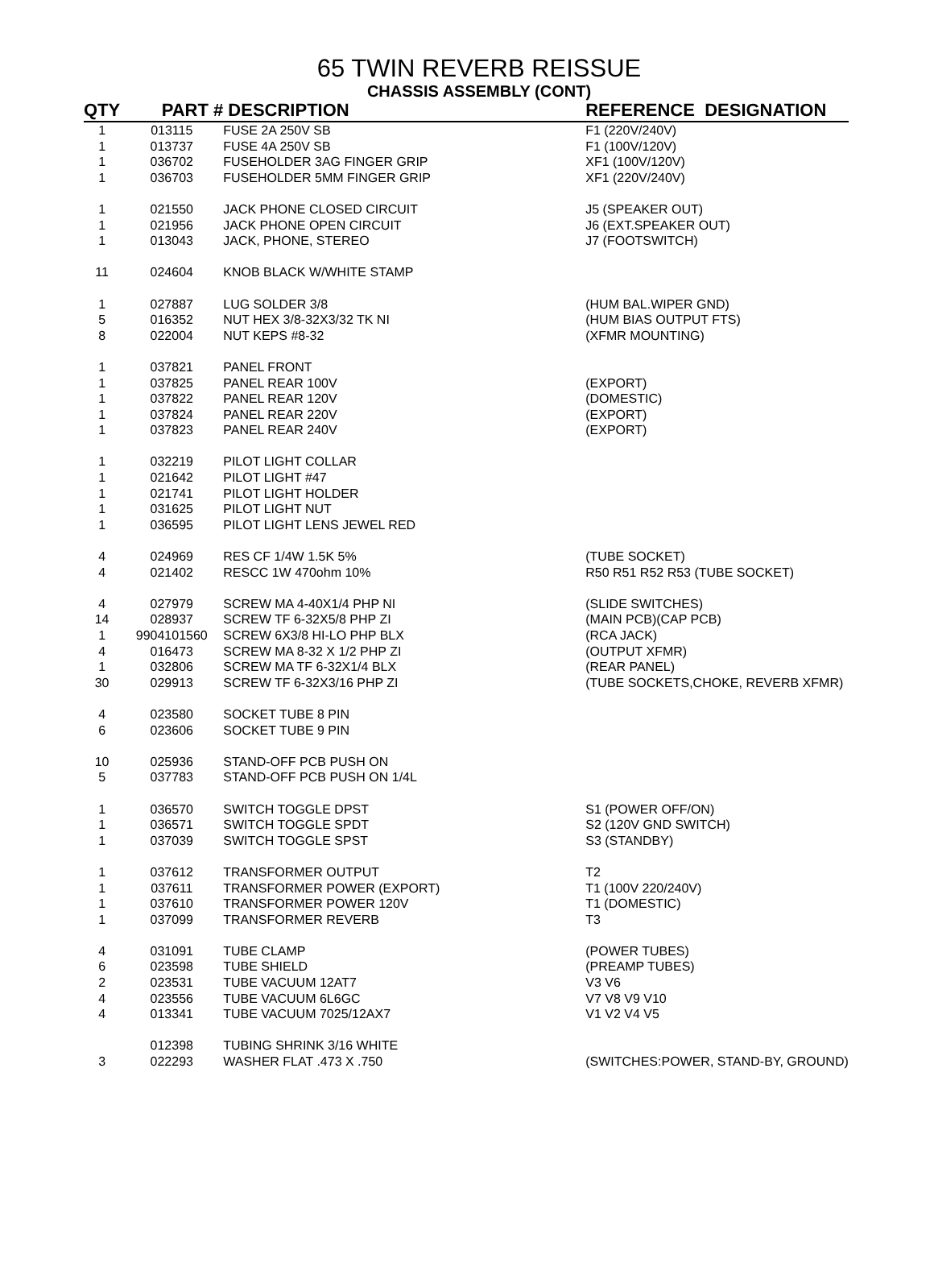65 TWIN REVERB REISSUE
CHASSIS ASSEMBLY (CONT)
| QTY | PART # | DESCRIPTION | REFERENCE DESIGNATION |
| --- | --- | --- | --- |
| 1 | 013115 | FUSE 2A 250V SB | F1 (220V/240V) |
| 1 | 013737 | FUSE 4A 250V SB | F1 (100V/120V) |
| 1 | 036702 | FUSEHOLDER 3AG FINGER GRIP | XF1 (100V/120V) |
| 1 | 036703 | FUSEHOLDER 5MM FINGER GRIP | XF1 (220V/240V) |
| 1 | 021550 | JACK PHONE CLOSED CIRCUIT | J5 (SPEAKER OUT) |
| 1 | 021956 | JACK PHONE OPEN CIRCUIT | J6 (EXT.SPEAKER OUT) |
| 1 | 013043 | JACK, PHONE, STEREO | J7 (FOOTSWITCH) |
| 11 | 024604 | KNOB BLACK W/WHITE STAMP | |
| 1 | 027887 | LUG SOLDER 3/8 | (HUM BAL.WIPER GND) |
| 5 | 016352 | NUT HEX 3/8-32X3/32 TK NI | (HUM BIAS OUTPUT FTS) |
| 8 | 022004 | NUT KEPS #8-32 | (XFMR MOUNTING) |
| 1 | 037821 | PANEL FRONT | |
| 1 | 037825 | PANEL REAR 100V | (EXPORT) |
| 1 | 037822 | PANEL REAR 120V | (DOMESTIC) |
| 1 | 037824 | PANEL REAR 220V | (EXPORT) |
| 1 | 037823 | PANEL REAR 240V | (EXPORT) |
| 1 | 032219 | PILOT LIGHT COLLAR | |
| 1 | 021642 | PILOT LIGHT #47 | |
| 1 | 021741 | PILOT LIGHT HOLDER | |
| 1 | 031625 | PILOT LIGHT NUT | |
| 1 | 036595 | PILOT LIGHT LENS JEWEL RED | |
| 4 | 024969 | RES CF 1/4W 1.5K 5% | (TUBE SOCKET) |
| 4 | 021402 | RESCC 1W 470ohm 10% | R50 R51 R52 R53 (TUBE SOCKET) |
| 4 | 027979 | SCREW MA 4-40X1/4 PHP NI | (SLIDE SWITCHES) |
| 14 | 028937 | SCREW TF 6-32X5/8 PHP ZI | (MAIN PCB)(CAP PCB) |
| 1 | 9904101560 | SCREW 6X3/8 HI-LO PHP BLX | (RCA JACK) |
| 4 | 016473 | SCREW MA 8-32 X 1/2 PHP ZI | (OUTPUT XFMR) |
| 1 | 032806 | SCREW MA TF 6-32X1/4 BLX | (REAR PANEL) |
| 30 | 029913 | SCREW TF 6-32X3/16 PHP ZI | (TUBE SOCKETS,CHOKE, REVERB XFMR) |
| 4 | 023580 | SOCKET TUBE 8 PIN | |
| 6 | 023606 | SOCKET TUBE 9 PIN | |
| 10 | 025936 | STAND-OFF PCB PUSH ON | |
| 5 | 037783 | STAND-OFF PCB PUSH ON 1/4L | |
| 1 | 036570 | SWITCH TOGGLE DPST | S1 (POWER OFF/ON) |
| 1 | 036571 | SWITCH TOGGLE SPDT | S2 (120V GND SWITCH) |
| 1 | 037039 | SWITCH TOGGLE SPST | S3 (STANDBY) |
| 1 | 037612 | TRANSFORMER OUTPUT | T2 |
| 1 | 037611 | TRANSFORMER POWER (EXPORT) | T1 (100V 220/240V) |
| 1 | 037610 | TRANSFORMER POWER 120V | T1 (DOMESTIC) |
| 1 | 037099 | TRANSFORMER REVERB | T3 |
| 4 | 031091 | TUBE CLAMP | (POWER TUBES) |
| 6 | 023598 | TUBE SHIELD | (PREAMP TUBES) |
| 2 | 023531 | TUBE VACUUM 12AT7 | V3 V6 |
| 4 | 023556 | TUBE VACUUM 6L6GC | V7 V8 V9 V10 |
| 4 | 013341 | TUBE VACUUM 7025/12AX7 | V1 V2 V4 V5 |
| | 012398 | TUBING SHRINK 3/16 WHITE | |
| 3 | 022293 | WASHER FLAT .473 X .750 | (SWITCHES:POWER, STAND-BY, GROUND) |